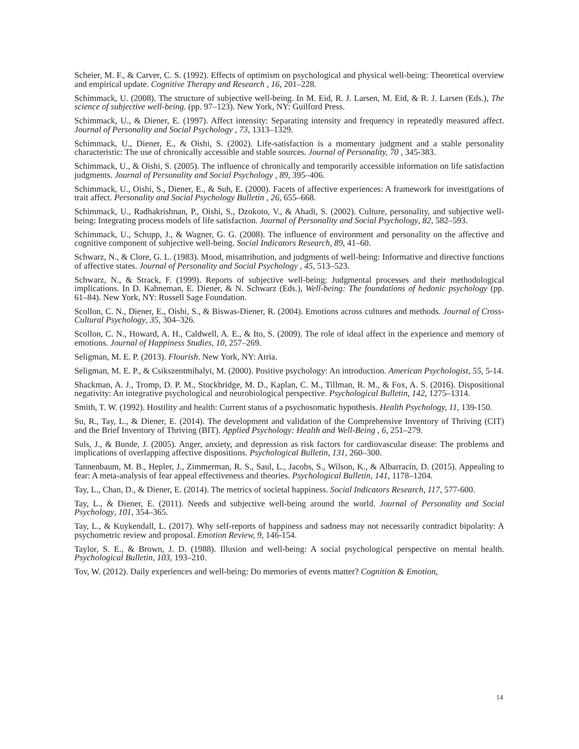Scheier, M. F., & Carver, C. S. (1992). Effects of optimism on psychological and physical well-being: Theoretical overview and empirical update. Cognitive Therapy and Research , 16, 201–228.
Schimmack, U. (2008). The structure of subjective well-being. In M. Eid, R. J. Larsen, M. Eid, & R. J. Larsen (Eds.), The science of subjective well-being. (pp. 97–123). New York, NY: Guilford Press.
Schimmack, U., & Diener, E. (1997). Affect intensity: Separating intensity and frequency in repeatedly measured affect. Journal of Personality and Social Psychology , 73, 1313–1329.
Schimmack, U., Diener, E., & Oishi, S. (2002). Life-satisfaction is a momentary judgment and a stable personality characteristic: The use of chronically accessible and stable sources. Journal of Personality, 70 , 345-383.
Schimmack, U., & Oishi, S. (2005). The influence of chronically and temporarily accessible information on life satisfaction judgments. Journal of Personality and Social Psychology , 89, 395–406.
Schimmack, U., Oishi, S., Diener, E., & Suh, E. (2000). Facets of affective experiences: A framework for investigations of trait affect. Personality and Social Psychology Bulletin , 26, 655–668.
Schimmack, U., Radhakrishnan, P., Oishi, S., Dzokoto, V., & Ahadi, S. (2002). Culture, personality, and subjective well-being: Integrating process models of life satisfaction. Journal of Personality and Social Psychology, 82, 582–593.
Schimmack, U., Schupp, J., & Wagner, G. G. (2008). The influence of environment and personality on the affective and cognitive component of subjective well-being. Social Indicators Research, 89, 41–60.
Schwarz, N., & Clore, G. L. (1983). Mood, misattribution, and judgments of well-being: Informative and directive functions of affective states. Journal of Personality and Social Psychology , 45, 513–523.
Schwarz, N., & Strack, F. (1999). Reports of subjective well-being: Judgmental processes and their methodological implications. In D. Kahneman, E. Diener, & N. Schwarz (Eds.), Well-being: The foundations of hedonic psychology (pp. 61–84). New York, NY: Russell Sage Foundation.
Scollon, C. N., Diener, E., Oishi, S., & Biswas-Diener, R. (2004). Emotions across cultures and methods. Journal of Cross-Cultural Psychology, 35, 304–326.
Scollon, C. N., Howard, A. H., Caldwell, A. E., & Ito, S. (2009). The role of ideal affect in the experience and memory of emotions. Journal of Happiness Studies, 10, 257–269.
Seligman, M. E. P. (2013). Flourish. New York, NY: Atria.
Seligman, M. E. P., & Csikszentmihalyi, M. (2000). Positive psychology: An introduction. American Psychologist, 55, 5-14.
Shackman, A. J., Tromp, D. P. M., Stockbridge, M. D., Kaplan, C. M., Tillman, R. M., & Fox, A. S. (2016). Dispositional negativity: An integrative psychological and neurobiological perspective. Psychological Bulletin, 142, 1275–1314.
Smith, T. W. (1992). Hostility and health: Current status of a psychosomatic hypothesis. Health Psychology, 11, 139-150.
Su, R., Tay, L., & Diener, E. (2014). The development and validation of the Comprehensive Inventory of Thriving (CIT) and the Brief Inventory of Thriving (BIT). Applied Psychology: Health and Well-Being , 6, 251–279.
Suls, J., & Bunde, J. (2005). Anger, anxiety, and depression as risk factors for cardiovascular disease: The problems and implications of overlapping affective dispositions. Psychological Bulletin, 131, 260–300.
Tannenbaum, M. B., Hepler, J., Zimmerman, R. S., Saul, L., Jacobs, S., Wilson, K., & Albarracín, D. (2015). Appealing to fear: A meta-analysis of fear appeal effectiveness and theories. Psychological Bulletin, 141, 1178–1204.
Tay, L., Chan, D., & Diener, E. (2014). The metrics of societal happiness. Social Indicators Research, 117, 577-600.
Tay, L., & Diener, E. (2011). Needs and subjective well-being around the world. Journal of Personality and Social Psychology, 101, 354–365.
Tay, L., & Kuykendall, L. (2017). Why self-reports of happiness and sadness may not necessarily contradict bipolarity: A psychometric review and proposal. Emotion Review, 9, 146-154.
Taylor, S. E., & Brown, J. D. (1988). Illusion and well-being: A social psychological perspective on mental health. Psychological Bulletin, 103, 193–210.
Tov, W. (2012). Daily experiences and well-being: Do memories of events matter? Cognition & Emotion,
14